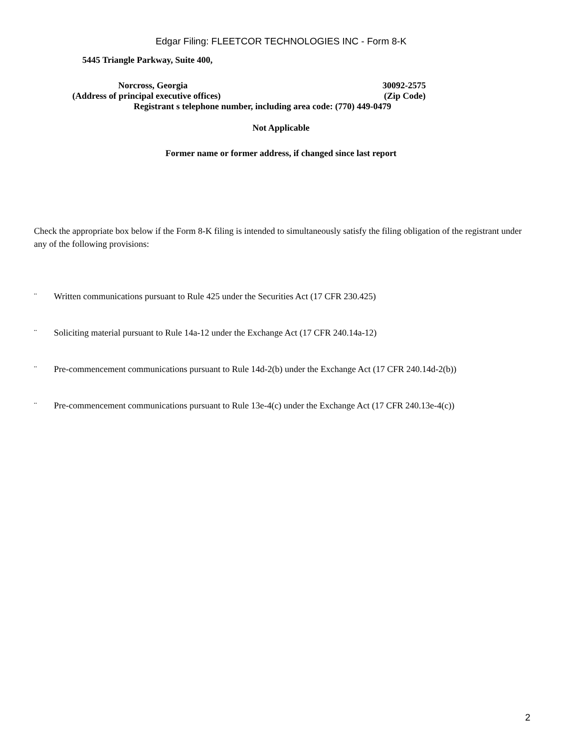Edgar Filing: FLEETCOR TECHNOLOGIES INC - Form 8-K
5445 Triangle Parkway, Suite 400,
Norcross, Georgia 30092-2575
(Address of principal executive offices) (Zip Code)
Registrant s telephone number, including area code: (770) 449-0479
Not Applicable
Former name or former address, if changed since last report
Check the appropriate box below if the Form 8-K filing is intended to simultaneously satisfy the filing obligation of the registrant under any of the following provisions:
¨ Written communications pursuant to Rule 425 under the Securities Act (17 CFR 230.425)
¨ Soliciting material pursuant to Rule 14a-12 under the Exchange Act (17 CFR 240.14a-12)
¨ Pre-commencement communications pursuant to Rule 14d-2(b) under the Exchange Act (17 CFR 240.14d-2(b))
¨ Pre-commencement communications pursuant to Rule 13e-4(c) under the Exchange Act (17 CFR 240.13e-4(c))
2